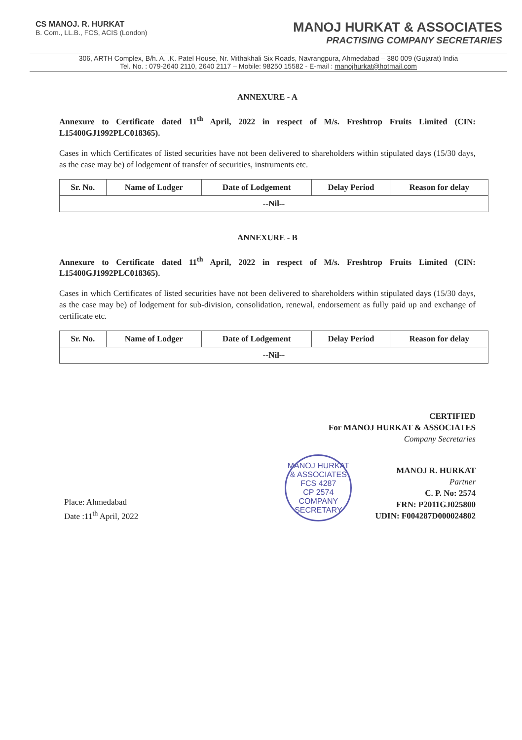CS MANOJ. R. HURKAT
B. Com., LL.B., FCS, ACIS (London)
MANOJ HURKAT & ASSOCIATES
PRACTISING COMPANY SECRETARIES
306, ARTH Complex, B/h. A. .K. Patel House, Nr. Mithakhali Six Roads, Navrangpura, Ahmedabad – 380 009 (Gujarat) India
Tel. No. : 079-2640 2110, 2640 2117 – Mobile: 98250 15582 - E-mail : manojhurkat@hotmail.com
ANNEXURE - A
Annexure to Certificate dated 11<sup>th</sup> April, 2022 in respect of M/s. Freshtrop Fruits Limited (CIN: L15400GJ1992PLC018365).
Cases in which Certificates of listed securities have not been delivered to shareholders within stipulated days (15/30 days, as the case may be) of lodgement of transfer of securities, instruments etc.
| Sr. No. | Name of Lodger | Date of Lodgement | Delay Period | Reason for delay |
| --- | --- | --- | --- | --- |
| --Nil-- | | | | |
ANNEXURE - B
Annexure to Certificate dated 11<sup>th</sup> April, 2022 in respect of M/s. Freshtrop Fruits Limited (CIN: L15400GJ1992PLC018365).
Cases in which Certificates of listed securities have not been delivered to shareholders within stipulated days (15/30 days, as the case may be) of lodgement for sub-division, consolidation, renewal, endorsement as fully paid up and exchange of certificate etc.
| Sr. No. | Name of Lodger | Date of Lodgement | Delay Period | Reason for delay |
| --- | --- | --- | --- | --- |
| --Nil-- | | | | |
CERTIFIED
For MANOJ HURKAT & ASSOCIATES
Company Secretaries
Place: Ahmedabad
Date :11<sup>th</sup> April, 2022
MANOJ HURKAT & ASSOCIATES
FCS 4287
CP 2574
COMPANY SECRETARY
MANOJ R. HURKAT
Partner
C. P. No: 2574
FRN: P2011GJ025800
UDIN: F004287D000024802